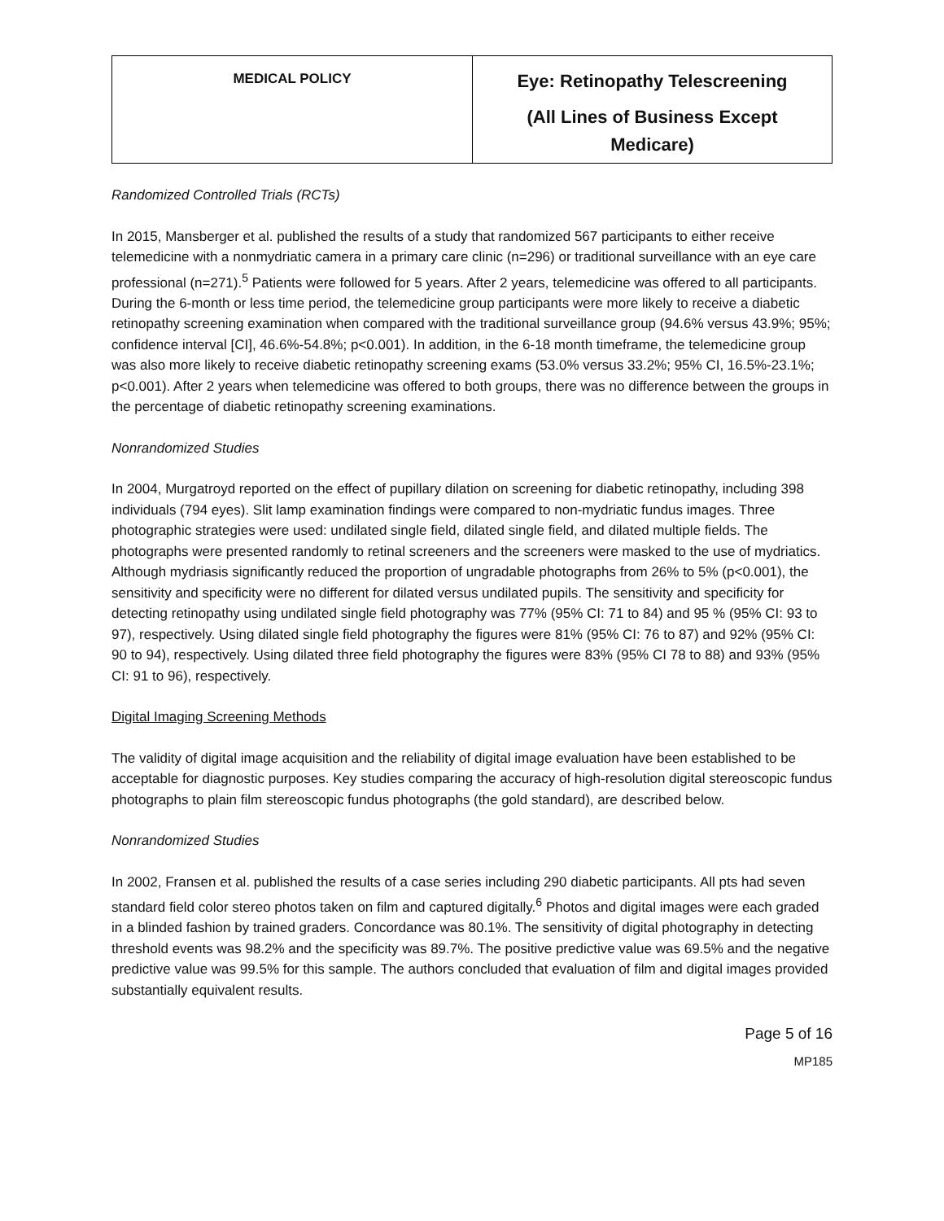| MEDICAL POLICY | Eye: Retinopathy Telescreening (All Lines of Business Except Medicare) |
Randomized Controlled Trials (RCTs)
In 2015, Mansberger et al. published the results of a study that randomized 567 participants to either receive telemedicine with a nonmydriatic camera in a primary care clinic (n=296) or traditional surveillance with an eye care professional (n=271).<sup>5</sup> Patients were followed for 5 years. After 2 years, telemedicine was offered to all participants. During the 6-month or less time period, the telemedicine group participants were more likely to receive a diabetic retinopathy screening examination when compared with the traditional surveillance group (94.6% versus 43.9%; 95%; confidence interval [CI], 46.6%-54.8%; p<0.001). In addition, in the 6-18 month timeframe, the telemedicine group was also more likely to receive diabetic retinopathy screening exams (53.0% versus 33.2%; 95% CI, 16.5%-23.1%; p<0.001). After 2 years when telemedicine was offered to both groups, there was no difference between the groups in the percentage of diabetic retinopathy screening examinations.
Nonrandomized Studies
In 2004, Murgatroyd reported on the effect of pupillary dilation on screening for diabetic retinopathy, including 398 individuals (794 eyes). Slit lamp examination findings were compared to non-mydriatic fundus images. Three photographic strategies were used: undilated single field, dilated single field, and dilated multiple fields. The photographs were presented randomly to retinal screeners and the screeners were masked to the use of mydriatics. Although mydriasis significantly reduced the proportion of ungradable photographs from 26% to 5% (p<0.001), the sensitivity and specificity were no different for dilated versus undilated pupils. The sensitivity and specificity for detecting retinopathy using undilated single field photography was 77% (95% CI: 71 to 84) and 95 % (95% CI: 93 to 97), respectively. Using dilated single field photography the figures were 81% (95% CI: 76 to 87) and 92% (95% CI: 90 to 94), respectively. Using dilated three field photography the figures were 83% (95% CI 78 to 88) and 93% (95% CI: 91 to 96), respectively.
Digital Imaging Screening Methods
The validity of digital image acquisition and the reliability of digital image evaluation have been established to be acceptable for diagnostic purposes. Key studies comparing the accuracy of high-resolution digital stereoscopic fundus photographs to plain film stereoscopic fundus photographs (the gold standard), are described below.
Nonrandomized Studies
In 2002, Fransen et al. published the results of a case series including 290 diabetic participants. All pts had seven standard field color stereo photos taken on film and captured digitally.<sup>6</sup> Photos and digital images were each graded in a blinded fashion by trained graders. Concordance was 80.1%. The sensitivity of digital photography in detecting threshold events was 98.2% and the specificity was 89.7%. The positive predictive value was 69.5% and the negative predictive value was 99.5% for this sample. The authors concluded that evaluation of film and digital images provided substantially equivalent results.
Page 5 of 16
MP185